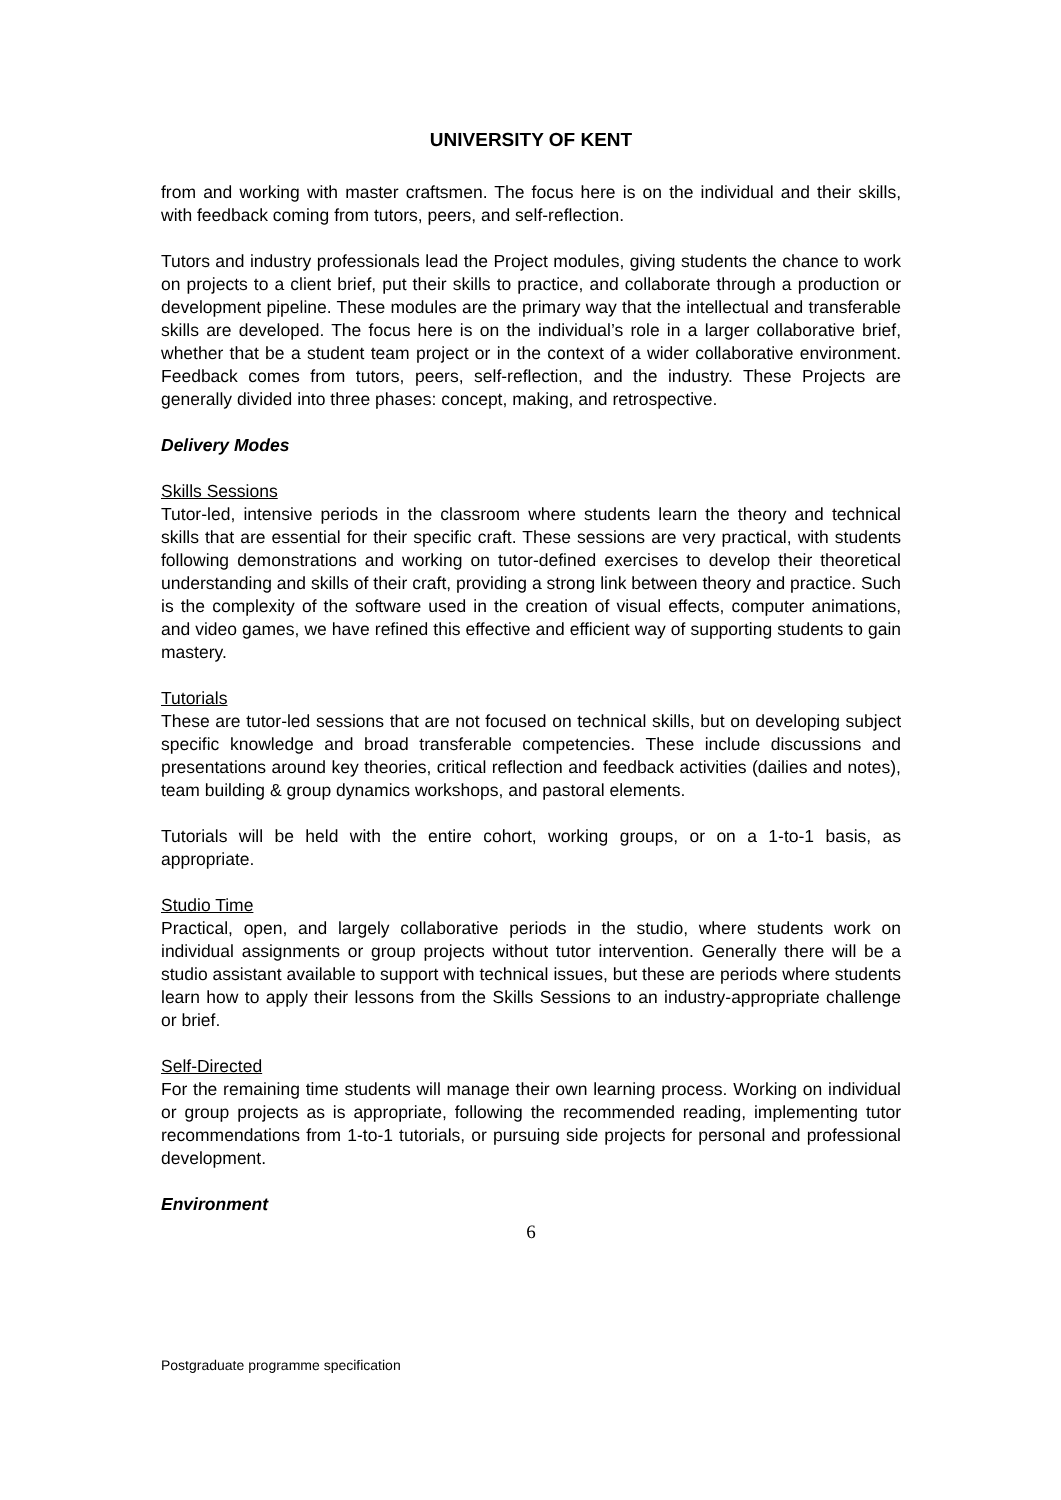UNIVERSITY OF KENT
from and working with master craftsmen. The focus here is on the individual and their skills, with feedback coming from tutors, peers, and self-reflection.
Tutors and industry professionals lead the Project modules, giving students the chance to work on projects to a client brief, put their skills to practice, and collaborate through a production or development pipeline. These modules are the primary way that the intellectual and transferable skills are developed. The focus here is on the individual’s role in a larger collaborative brief, whether that be a student team project or in the context of a wider collaborative environment. Feedback comes from tutors, peers, self-reflection, and the industry. These Projects are generally divided into three phases: concept, making, and retrospective.
Delivery Modes
Skills Sessions
Tutor-led, intensive periods in the classroom where students learn the theory and technical skills that are essential for their specific craft. These sessions are very practical, with students following demonstrations and working on tutor-defined exercises to develop their theoretical understanding and skills of their craft, providing a strong link between theory and practice. Such is the complexity of the software used in the creation of visual effects, computer animations, and video games, we have refined this effective and efficient way of supporting students to gain mastery.
Tutorials
These are tutor-led sessions that are not focused on technical skills, but on developing subject specific knowledge and broad transferable competencies. These include discussions and presentations around key theories, critical reflection and feedback activities (dailies and notes), team building & group dynamics workshops, and pastoral elements.
Tutorials will be held with the entire cohort, working groups, or on a 1-to-1 basis, as appropriate.
Studio Time
Practical, open, and largely collaborative periods in the studio, where students work on individual assignments or group projects without tutor intervention. Generally there will be a studio assistant available to support with technical issues, but these are periods where students learn how to apply their lessons from the Skills Sessions to an industry-appropriate challenge or brief.
Self-Directed
For the remaining time students will manage their own learning process. Working on individual or group projects as is appropriate, following the recommended reading, implementing tutor recommendations from 1-to-1 tutorials, or pursuing side projects for personal and professional development.
Environment
6
Postgraduate programme specification